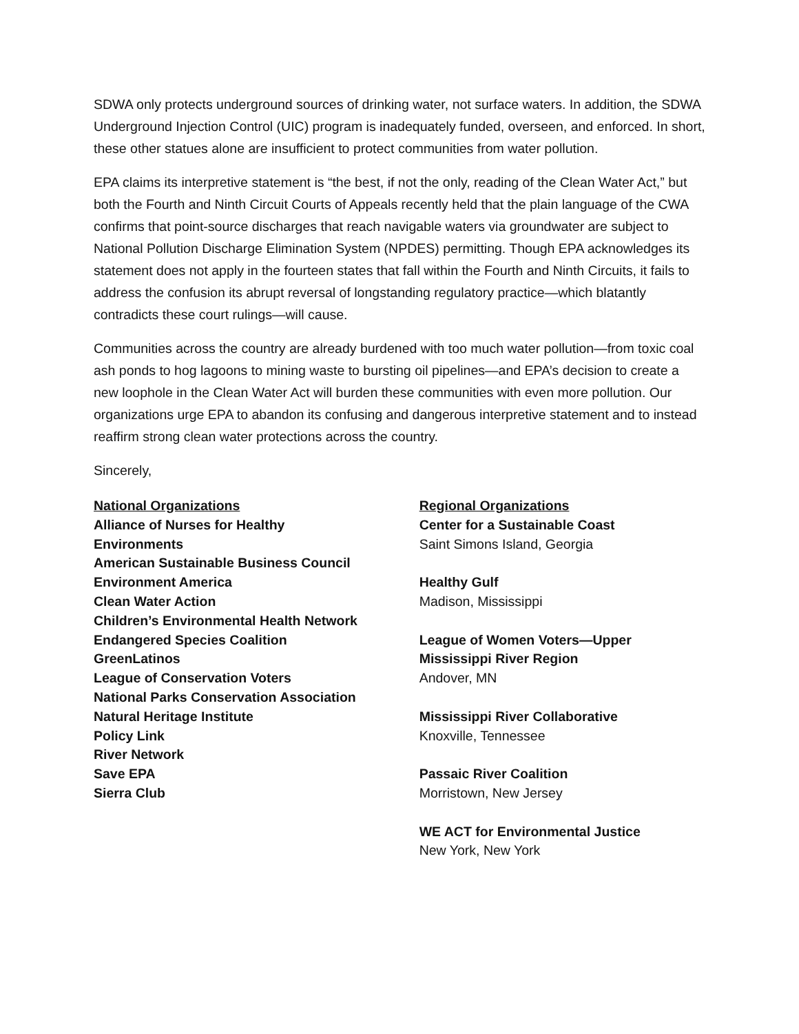SDWA only protects underground sources of drinking water, not surface waters. In addition, the SDWA Underground Injection Control (UIC) program is inadequately funded, overseen, and enforced. In short, these other statues alone are insufficient to protect communities from water pollution.
EPA claims its interpretive statement is “the best, if not the only, reading of the Clean Water Act,” but both the Fourth and Ninth Circuit Courts of Appeals recently held that the plain language of the CWA confirms that point-source discharges that reach navigable waters via groundwater are subject to National Pollution Discharge Elimination System (NPDES) permitting. Though EPA acknowledges its statement does not apply in the fourteen states that fall within the Fourth and Ninth Circuits, it fails to address the confusion its abrupt reversal of longstanding regulatory practice—which blatantly contradicts these court rulings—will cause.
Communities across the country are already burdened with too much water pollution—from toxic coal ash ponds to hog lagoons to mining waste to bursting oil pipelines—and EPA’s decision to create a new loophole in the Clean Water Act will burden these communities with even more pollution. Our organizations urge EPA to abandon its confusing and dangerous interpretive statement and to instead reaffirm strong clean water protections across the country.
Sincerely,
National Organizations
Alliance of Nurses for Healthy
Environments
American Sustainable Business Council
Environment America
Clean Water Action
Children’s Environmental Health Network
Endangered Species Coalition
GreenLatinos
League of Conservation Voters
National Parks Conservation Association
Natural Heritage Institute
Policy Link
River Network
Save EPA
Sierra Club
Regional Organizations
Center for a Sustainable Coast
Saint Simons Island, Georgia
Healthy Gulf
Madison, Mississippi
League of Women Voters—Upper
Mississippi River Region
Andover, MN
Mississippi River Collaborative
Knoxville, Tennessee
Passaic River Coalition
Morristown, New Jersey
WE ACT for Environmental Justice
New York, New York